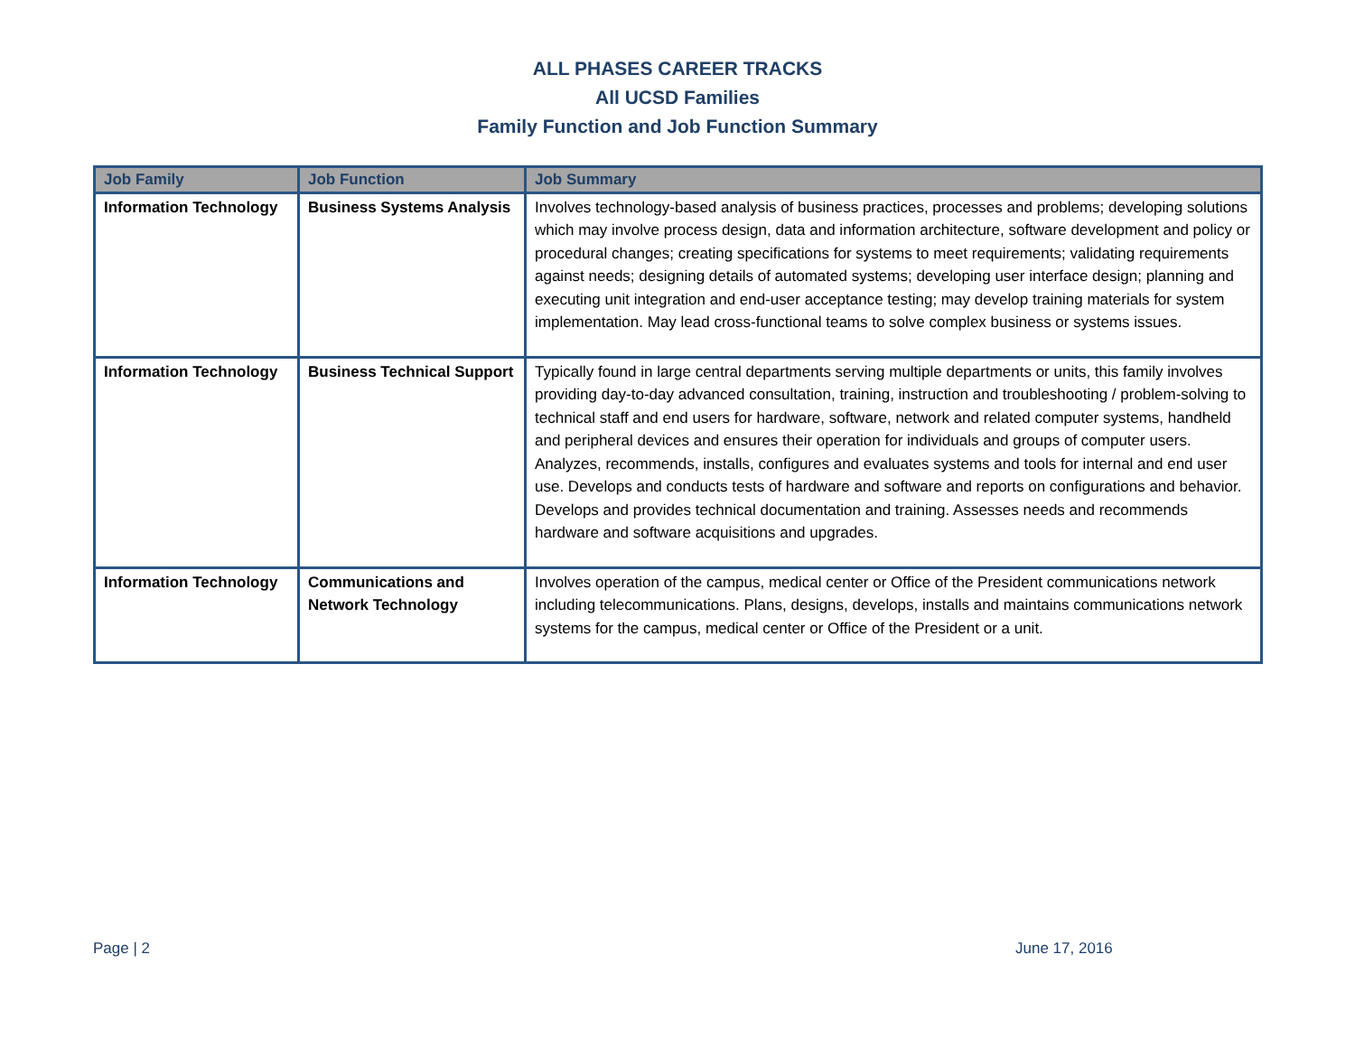ALL PHASES CAREER TRACKS
All UCSD Families
Family Function and Job Function Summary
| Job Family | Job Function | Job Summary |
| --- | --- | --- |
| Information Technology | Business Systems Analysis | Involves technology-based analysis of business practices, processes and problems; developing solutions which may involve process design, data and information architecture, software development and policy or procedural changes; creating specifications for systems to meet requirements; validating requirements against needs; designing details of automated systems; developing user interface design; planning and executing unit integration and end-user acceptance testing; may develop training materials for system implementation. May lead cross-functional teams to solve complex business or systems issues. |
| Information Technology | Business Technical Support | Typically found in large central departments serving multiple departments or units, this family involves providing day-to-day advanced consultation, training, instruction and troubleshooting / problem-solving to technical staff and end users for hardware, software, network and related computer systems, handheld and peripheral devices and ensures their operation for individuals and groups of computer users. Analyzes, recommends, installs, configures and evaluates systems and tools for internal and end user use. Develops and conducts tests of hardware and software and reports on configurations and behavior. Develops and provides technical documentation and training. Assesses needs and recommends hardware and software acquisitions and upgrades. |
| Information Technology | Communications and Network Technology | Involves operation of the campus, medical center or Office of the President communications network including telecommunications. Plans, designs, develops, installs and maintains communications network systems for the campus, medical center or Office of the President or a unit. |
Page | 2 June 17, 2016